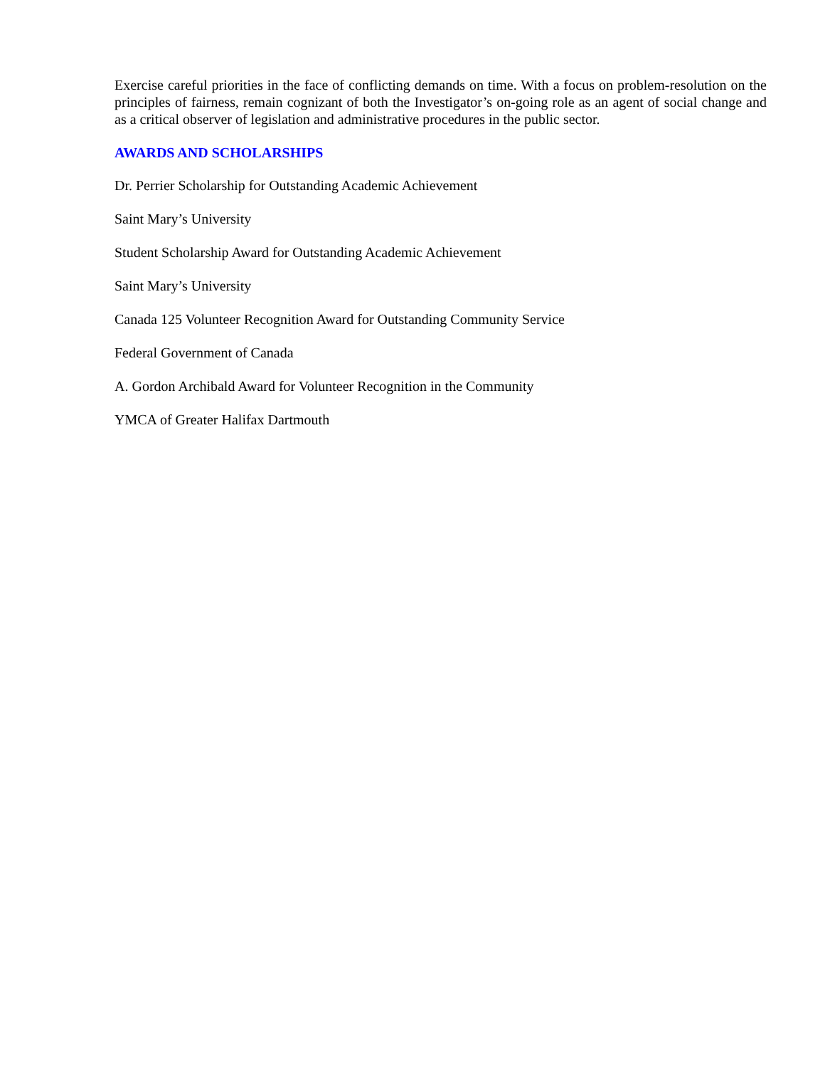Exercise careful priorities in the face of conflicting demands on time. With a focus on problem-resolution on the principles of fairness, remain cognizant of both the Investigator’s on-going role as an agent of social change and as a critical observer of legislation and administrative procedures in the public sector.
AWARDS AND SCHOLARSHIPS
Dr. Perrier Scholarship for Outstanding Academic Achievement
Saint Mary’s University
Student Scholarship Award for Outstanding Academic Achievement
Saint Mary’s University
Canada 125 Volunteer Recognition Award for Outstanding Community Service
Federal Government of Canada
A. Gordon Archibald Award for Volunteer Recognition in the Community
YMCA of Greater Halifax Dartmouth